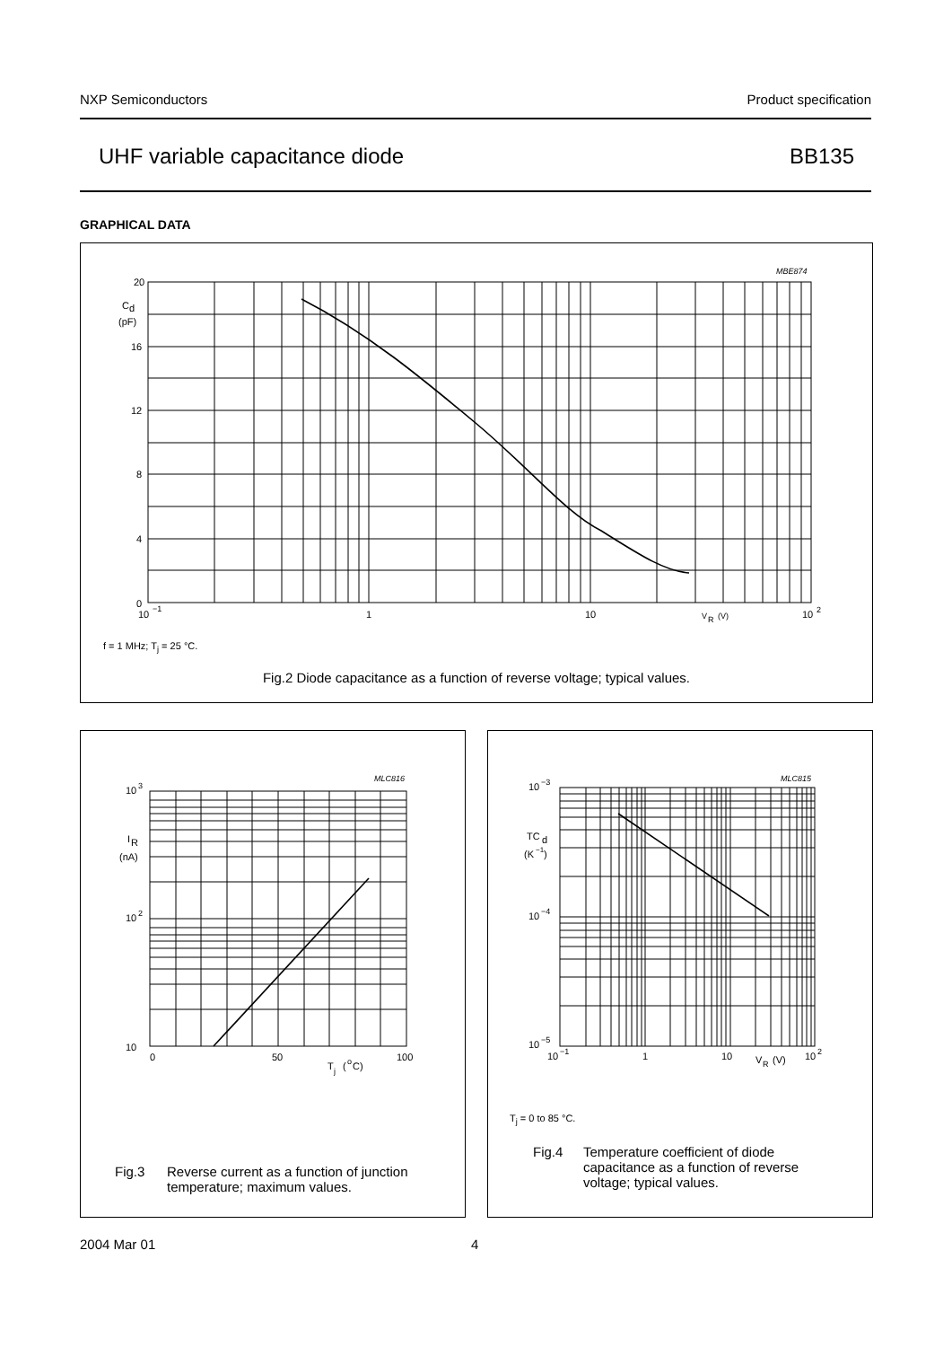NXP Semiconductors Product specification
UHF variable capacitance diode BB135
GRAPHICAL DATA
20
16
12
8
4
0
C
d
(pF)
10
−1
1
10
V
R
(V)
10
2
MBE874
f = 1 MHz; T<sub>j</sub> = 25 °C.
Fig.2 Diode capacitance as a function of reverse voltage; typical values.
10
3
10
2
10
I
R
(nA)
0
50
100
T
j
(
o
C)
MLC816
Fig.3 Reverse current as a function of junction temperature; maximum values.
10
−3
10
−4
10
−5
TC
d
(K
−1
)
10
−1
1
10
V
R
(V)
10
2
MLC815
T<sub>j</sub> = 0 to 85 °C.
Fig.4 Temperature coefficient of diode capacitance as a function of reverse voltage; typical values.
2004 Mar 01 4